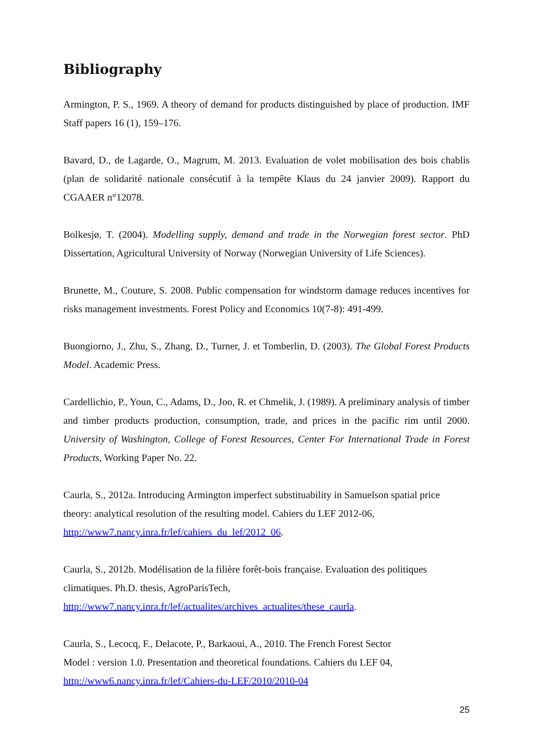Bibliography
Armington, P. S., 1969. A theory of demand for products distinguished by place of production. IMF Staff papers 16 (1), 159–176.
Bavard, D., de Lagarde, O., Magrum, M. 2013. Evaluation de volet mobilisation des bois chablis (plan de solidarité nationale consécutif à la tempête Klaus du 24 janvier 2009). Rapport du CGAAER n°12078.
Bolkesjø, T. (2004). Modelling supply, demand and trade in the Norwegian forest sector. PhD Dissertation, Agricultural University of Norway (Norwegian University of Life Sciences).
Brunette, M., Couture, S. 2008. Public compensation for windstorm damage reduces incentives for risks management investments. Forest Policy and Economics 10(7-8): 491-499.
Buongiorno, J., Zhu, S., Zhang, D., Turner, J. et Tomberlin, D. (2003). The Global Forest Products Model. Academic Press.
Cardellichio, P., Youn, C., Adams, D., Joo, R. et Chmelik, J. (1989). A preliminary analysis of timber and timber products production, consumption, trade, and prices in the pacific rim until 2000. University of Washington, College of Forest Resources, Center For International Trade in Forest Products, Working Paper No. 22.
Caurla, S., 2012a. Introducing Armington imperfect substituability in Samuelson spatial price theory: analytical resolution of the resulting model. Cahiers du LEF 2012-06,
http://www7.nancy.inra.fr/lef/cahiers_du_lef/2012_06.
Caurla, S., 2012b. Modélisation de la filière forêt-bois française. Evaluation des politiques climatiques. Ph.D. thesis, AgroParisTech,
http://www7.nancy.inra.fr/lef/actualites/archives_actualites/these_caurla.
Caurla, S., Lecocq, F., Delacote, P., Barkaoui, A., 2010. The French Forest Sector
Model : version 1.0. Presentation and theoretical foundations. Cahiers du LEF 04,
http://www6.nancy.inra.fr/lef/Cahiers-du-LEF/2010/2010-04
25